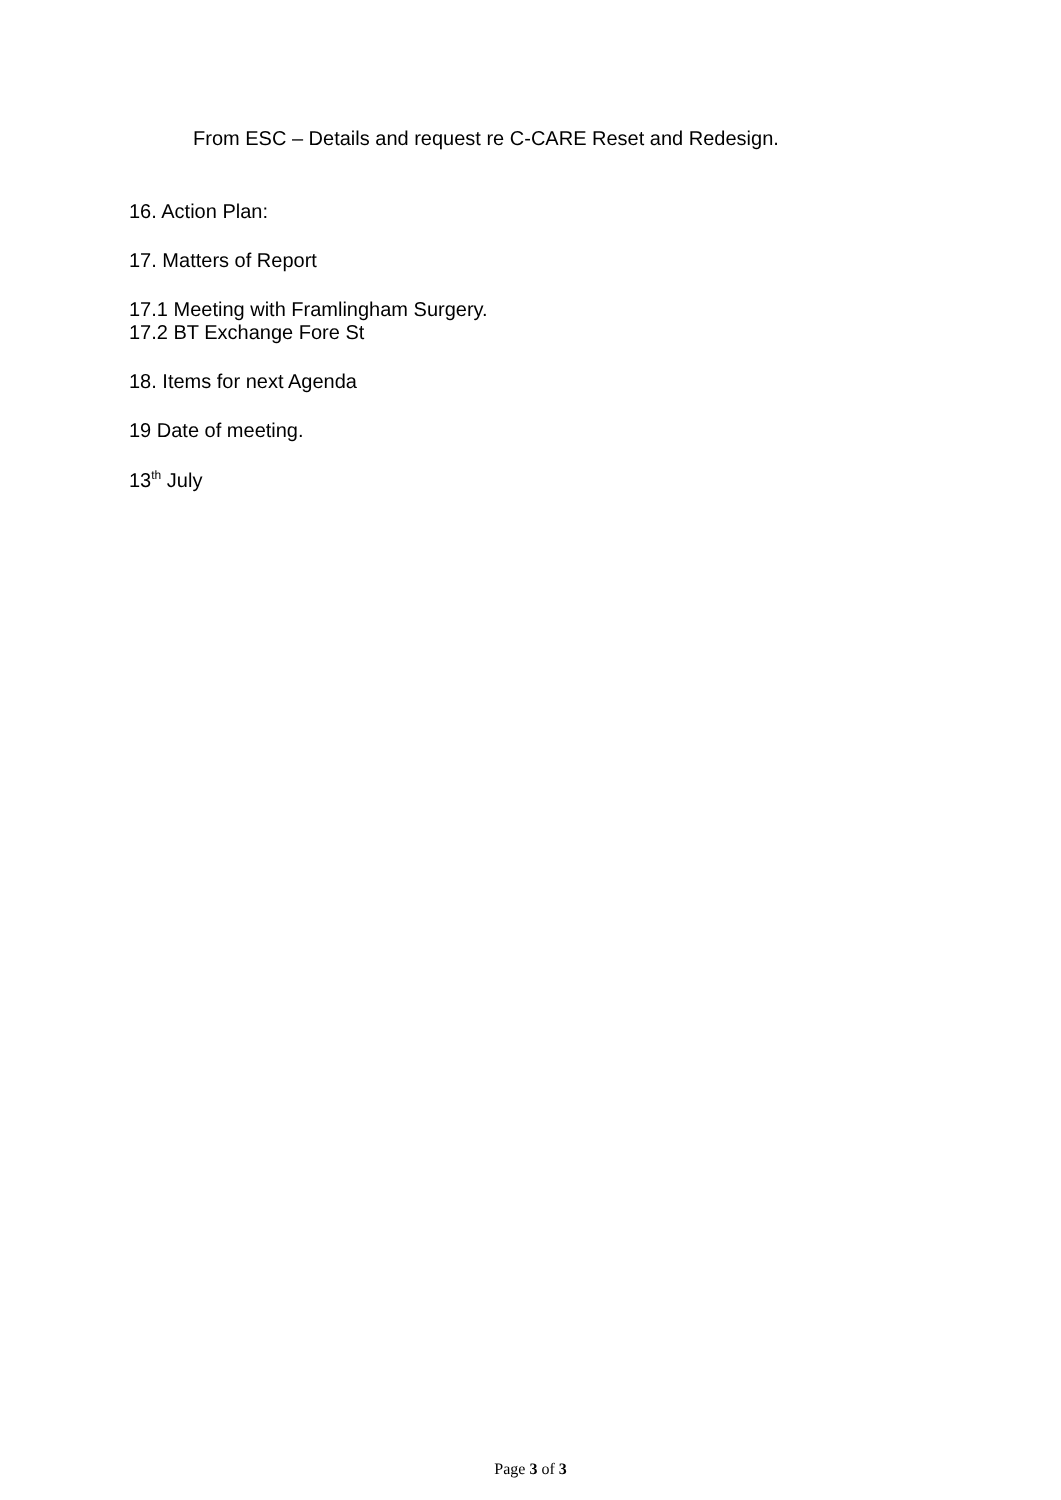From ESC – Details and request re C-CARE Reset and Redesign.
16. Action Plan:
17. Matters of Report
17.1 Meeting with Framlingham Surgery.
17.2 BT Exchange Fore St
18. Items for next Agenda
19 Date of meeting.
13<sup>th</sup> July
Page 3 of 3